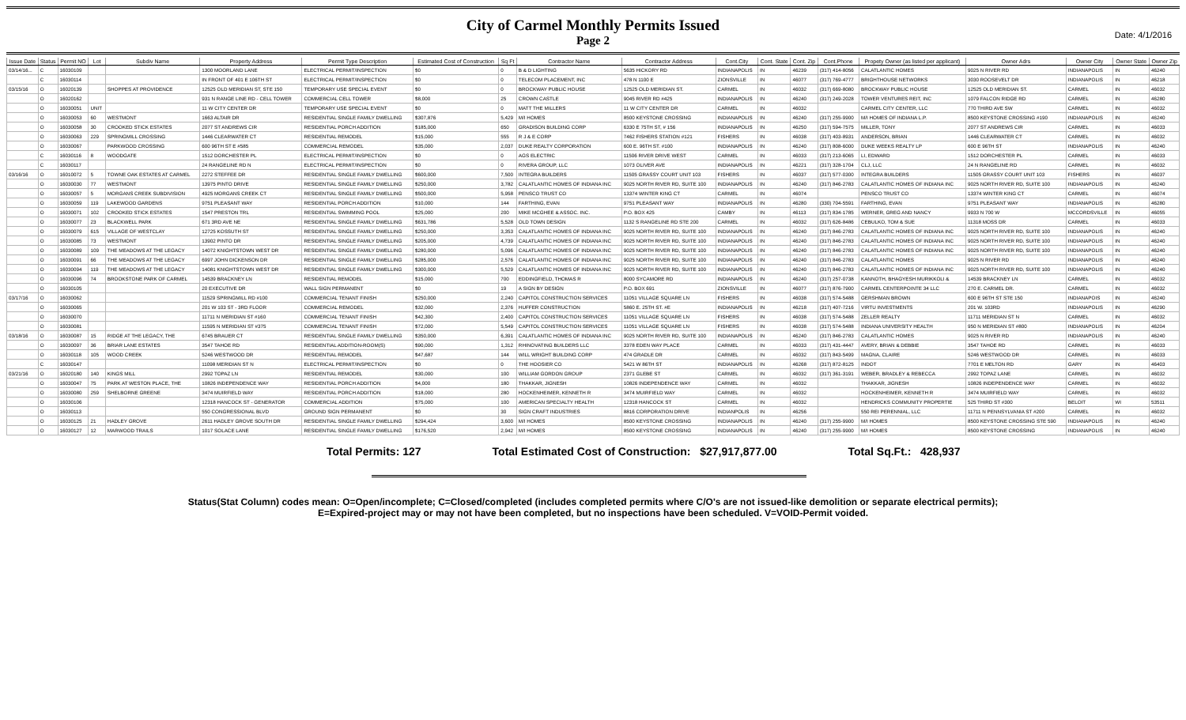Date: 4/1/2016
City of Carmel Monthly Permits Issued
Page 2
| Issue Date | Status | Permit NO | Lot | Subdiv Name | Property Address | Permit Type Description | Estimated Cost of Construction | Sq Ft | Contractor Name | Contractor Address | Cont.City | Cont. State | Cont. Zip | Cont.Phone | Propety Owner (as listed per applicant) | Owner Adrs | Owner City | Owner State | Owner Zip |
| --- | --- | --- | --- | --- | --- | --- | --- | --- | --- | --- | --- | --- | --- | --- | --- | --- | --- | --- | --- |
| 03/14/16... | C | 16030109 | | | 1300 MOORLAND LANE | ELECTRICAL PERMIT/INSPECTION | $0 | 0 | B & D LIGHTING | 5635 HICKORY RD | INDIANAPOLIS | IN | 46239 | (317) 414-8056 | CALATLANTIC HOMES | 9025 N RIVER RD | INDIANAPOLIS | IN | 46240 |
| | C | 16030114 | | | IN FRONT OF 401 E 106TH ST | ELECTRICAL PERMIT/INSPECTION | $0 | 0 | TELECOM PLACEMENT, INC | 478 N 1100 E | ZIONSVILLE | IN | 46077 | (317) 769-4777 | BRIGHTHOUSE NETWORKS | 3030 ROOSEVELT DR | INDIANAPOLIS | IN | 46218 |
| 03/15/16 | O | 16020139 | | SHOPPES AT PROVIDENCE | 12525 OLD MERIDIAN ST, STE 150 | TEMPORARY USE SPECIAL EVENT | $0 | 0 | BROCKWAY PUBLIC HOUSE | 12525 OLD MERIDIAN ST. | CARMEL | IN | 46032 | (317) 669-8080 | BROCKWAY PUBLIC HOUSE | 12525 OLD MERIDIAN ST. | CARMEL | IN | 46032 |
| | O | 16020162 | | | 931 N RANGE LINE RD - CELL TOWER | COMMERCIAL CELL TOWER | $8,000 | 25 | CROWN CASTLE | 9045 RIVER RD #425 | INDIANAPOLIS | IN | 46240 | (317) 249-2028 | TOWER VENTURES REIT, INC | 1079 FALCON RIDGE RD | CARMEL | IN | 46280 |
| | O | 16030051 | UNIT | | 11 W CITY CENTER DR | TEMPORARY USE SPECIAL EVENT | $0 | 0 | MATT THE MILLERS | 11 W CITY CENTER DR | CARMEL | IN | 46032 | | CARMEL CITY CENTER, LLC | 770 THIRD AVE SW | CARMEL | IN | 46032 |
| | O | 16030053 | 60 | WESTMONT | 1663 ALTAIR DR | RESIDENTIAL SINGLE FAMILY DWELLING | $307,876 | 5,429 | M/I HOMES | 8500 KEYSTONE CROSSING | INDIANAPOLIS | IN | 46240 | (317) 255-9900 | M/I HOMES OF INDIANA L.P. | 8500 KEYSTONE CROSSING #190 | INDIANAPOLIS | IN | 46240 |
| | O | 16030058 | 30 | CROOKED STICK ESTATES | 2077 ST ANDREWS CIR | RESIDENTIAL PORCH ADDITION | $185,000 | 650 | GRADISON BUILDING CORP | 6330 E 75TH ST, # 156 | INDIANAPOLIS | IN | 46250 | (317) 594-7575 | MILLER, TONY | 2077 ST ANDREWS CIR | CARMEL | IN | 46033 |
| | O | 16030063 | 229 | SPRINGMILL CROSSING | 1446 CLEARWATER CT | RESIDENTIAL REMODEL | $15,000 | 555 | R J & E CORP | 7462 FISHERS STATION #121 | FISHERS | IN | 46038 | (317) 403-8931 | ANDERSON, BRIAN | 1446 CLEARWATER CT | CARMEL | IN | 46032 |
| | O | 16030067 | | PARKWOOD CROSSING | 600 96TH ST E #585 | COMMERCIAL REMODEL | $35,000 | 2,037 | DUKE REALTY CORPORATION | 600 E. 96TH ST. #100 | INDIANAPOLIS | IN | 46240 | (317) 808-6000 | DUKE WEEKS REALTY LP | 600 E 96TH ST | INDIANAPOLIS | IN | 46240 |
| | C | 16030116 | 8 | WOODGATE | 1512 DORCHESTER PL | ELECTRICAL PERMIT/INSPECTION | $0 | 0 | AGS ELECTRIC | 11506 RIVER DRIVE WEST | CARMEL | IN | 46033 | (317) 213-6065 | LI, EDWARD | 1512 DORCHESTER PL | CARMEL | IN | 46033 |
| | C | 16030117 | | | 24 RANGELINE RD N | ELECTRICAL PERMIT/INSPECTION | $0 | 0 | RIVERA GROUP, LLC | 1073 OLIVER AVE | INDIANAPOLIS | IN | 46221 | (317) 328-1704 | CLJ, LLC | 24 N RANGELINE RD | CARMEL | IN | 46032 |
| 03/16/16 | O | 16010072 | 5 | TOWNE OAK ESTATES AT CARMEL | 2272 STEFFEE DR | RESIDENTIAL SINGLE FAMILY DWELLING | $600,000 | 7,500 | INTEGRA BUILDERS | 11505 GRASSY COURT UNIT 103 | FISHERS | IN | 46037 | (317) 577-0300 | INTEGRA BUILDERS | 11505 GRASSY COURT UNIT 103 | FISHERS | IN | 46037 |
| | O | 16030030 | 77 | WESTMONT | 13975 PINTO DRIVE | RESIDENTIAL SINGLE FAMILY DWELLING | $250,000 | 3,782 | CALATLANTIC HOMES OF INDIANA INC | 9025 NORTH RIVER RD, SUITE 100 | INDIANAPOLIS | IN | 46240 | (317) 846-2783 | CALATLANTIC HOMES OF INDIANA INC | 9025 NORTH RIVER RD, SUITE 100 | INDIANAPOLIS | IN | 46240 |
| | O | 16030057 | 5 | MORGANS CREEK SUBDIVISION | 4925 MORGANS CREEK CT | RESIDENTIAL SINGLE FAMILY DWELLING | $500,000 | 5,958 | PENSCO TRUST CO | 13374 WINTER KING CT | CARMEL | IN | 46074 | | PENSCO TRUST CO | 13374 WINTER KING CT | CARMEL | IN | 46074 |
| | O | 16030059 | 119 | LAKEWOOD GARDENS | 9751 PLEASANT WAY | RESIDENTIAL PORCH ADDITION | $10,000 | 144 | FARTHING, EVAN | 9751 PLEASANT WAY | INDIANAPOLIS | IN | 46280 | (330) 704-5591 | FARTHING, EVAN | 9751 PLEASANT WAY | INDIANAPOLIS | IN | 46280 |
| | O | 16030071 | 102 | CROOKED STICK ESTATES | 1547 PRESTON TRL | RESIDENTIAL SWIMMING POOL | $25,000 | 200 | MIKE MCGHEE & ASSOC. INC. | P.O. BOX 425 | CAMBY | IN | 46113 | (317) 834-1785 | WERNER, GREG AND NANCY | 9933 N 700 W | MCCORDSVILLE | IN | 46055 |
| | O | 16030077 | 23 | BLACKWELL PARK | 671 3RD AVE NE | RESIDENTIAL SINGLE FAMILY DWELLING | $631,786 | 5,528 | OLD TOWN DESIGN | 1132 S RANGELINE RD STE 200 | CARMEL | IN | 46032 | (317) 626-8486 | CEBULKO, TOM & SUE | 11318 MOSS DR | CARMEL | IN | 46033 |
| | O | 16030079 | 615 | VILLAGE OF WESTCLAY | 12725 KOSSUTH ST | RESIDENTIAL SINGLE FAMILY DWELLING | $250,000 | 3,353 | CALATLANTIC HOMES OF INDIANA INC | 9025 NORTH RIVER RD, SUITE 100 | INDIANAPOLIS | IN | 46240 | (317) 846-2783 | CALATLANTIC HOMES OF INDIANA INC | 9025 NORTH RIVER RD, SUITE 100 | INDIANAPOLIS | IN | 46240 |
| | O | 16030085 | 73 | WESTMONT | 13902 PINTO DR | RESIDENTIAL SINGLE FAMILY DWELLING | $205,000 | 4,739 | CALATLANTIC HOMES OF INDIANA INC | 9025 NORTH RIVER RD, SUITE 100 | INDIANAPOLIS | IN | 46240 | (317) 846-2783 | CALATLANTIC HOMES OF INDIANA INC | 9025 NORTH RIVER RD, SUITE 100 | INDIANAPOLIS | IN | 46240 |
| | O | 16030089 | 109 | THE MEADOWS AT THE LEGACY | 14072 KNIGHTSTOWN WEST DR | RESIDENTIAL SINGLE FAMILY DWELLING | $280,000 | 5,096 | CALATLANTIC HOMES OF INDIANA INC | 9025 NORTH RIVER RD, SUITE 100 | INDIANAPOLIS | IN | 46240 | (317) 846-2783 | CALATLANTIC HOMES OF INDIANA INC | 9025 NORTH RIVER RD, SUITE 100 | INDIANAPOLIS | IN | 46240 |
| | O | 16030091 | 66 | THE MEADOWS AT THE LEGACY | 6997 JOHN DICKENSON DR | RESIDENTIAL SINGLE FAMILY DWELLING | $285,000 | 2,576 | CALATLANTIC HOMES OF INDIANA INC | 9025 NORTH RIVER RD, SUITE 100 | INDIANAPOLIS | IN | 46240 | (317) 846-2783 | CALATLANTIC HOMES | 9025 N RIVER RD | INDIANAPOLIS | IN | 46240 |
| | O | 16030094 | 119 | THE MEADOWS AT THE LEGACY | 14081 KNIGHTSTOWN WEST DR | RESIDENTIAL SINGLE FAMILY DWELLING | $300,000 | 5,529 | CALATLANTIC HOMES OF INDIANA INC | 9025 NORTH RIVER RD, SUITE 100 | INDIANAPOLIS | IN | 46240 | (317) 846-2783 | CALATLANTIC HOMES OF INDIANA INC | 9025 NORTH RIVER RD, SUITE 100 | INDIANAPOLIS | IN | 46240 |
| | O | 16030096 | 74 | BROOKSTONE PARK OF CARMEL | 14539 BRACKNEY LN | RESIDENTIAL REMODEL | $15,000 | 700 | EDDINGFIELD, THOMAS R | 8000 SYCAMORE RD | INDIANAPOLIS | IN | 46240 | (317) 257-0738 | KANNOTH, BHAGYESH MURIKKOLI & | 14539 BRACKNEY LN | CARMEL | IN | 46032 |
| | O | 16030105 | | | 20 EXECUTIVE DR | WALL SIGN PERMANENT | $0 | 19 | A SIGN BY DESIGN | P.O. BOX 691 | ZIONSVILLE | IN | 46077 | (317) 876-7900 | CARMEL CENTERPOINTE 34 LLC | 270 E. CARMEL DR. | CARMEL | IN | 46032 |
| 03/17/16 | O | 16030062 | | | 11529 SPRINGMILL RD #100 | COMMERCIAL TENANT FINISH | $250,000 | 2,240 | CAPITOL CONSTRUCTION SERVICES | 11051 VILLAGE SQUARE LN | FISHERS | IN | 46038 | (317) 574-5488 | GERSHMAN BROWN | 600 E 96TH ST STE 150 | INDIANAPOIS | IN | 46240 |
| | O | 16030065 | | | 201 W 103 ST - 3RD FLOOR | COMMERCIAL REMODEL | $32,000 | 2,376 | HUFFER CONSTRUCTION | 5860 E. 25TH ST. #E | INDIANAPOLIS | IN | 46218 | (317) 407-7216 | VIRTU INVESTMENTS | 201 W. 103RD | INDIANAPOLIS | IN | 46290 |
| | O | 16030070 | | | 11711 N MERIDIAN ST #160 | COMMERCIAL TENANT FINISH | $42,300 | 2,400 | CAPITOL CONSTRUCTION SERVICES | 11051 VILLAGE SQUARE LN | FISHERS | IN | 46038 | (317) 574-5488 | ZELLER REALTY | 11711 MERIDIAN ST N | CARMEL | IN | 46032 |
| | O | 16030081 | | | 11595 N MERIDIAN ST #375 | COMMERCIAL TENANT FINISH | $72,000 | 5,549 | CAPITOL CONSTRUCTION SERVICES | 11051 VILLAGE SQUARE LN | FISHERS | IN | 46038 | (317) 574-5488 | INDIANA UNIVERSITY HEALTH | 950 N MERIDIAN ST #800 | INDIANAPOLIS | IN | 46204 |
| 03/18/16 | O | 16030087 | 15 | RIDGE AT THE LEGACY, THE | 6745 BRAUER CT | RESIDENTIAL SINGLE FAMILY DWELLING | $350,000 | 6,391 | CALATLANTIC HOMES OF INDIANA INC | 9025 NORTH RIVER RD, SUITE 100 | INDIANAPOLIS | IN | 46240 | (317) 846-2783 | CALATLANTIC HOMES | 9025 N RIVER RD | INDIANAPOLIS | IN | 46240 |
| | O | 16030097 | 36 | BRIAR LANE ESTATES | 3547 TAHOE RD | RESIDENTIAL ADDITION-ROOM(S) | $90,000 | 1,312 | RHINOVATING BUILDERS LLC | 3378 EDEN WAY PLACE | CARMEL | IN | 46033 | (317) 431-4447 | AVERY, BRIAN & DEBBIE | 3547 TAHOE RD | CARMEL | IN | 46033 |
| | O | 16030118 | 105 | WOOD CREEK | 5246 WESTWOOD DR | RESIDENTIAL REMODEL | $47,687 | 144 | WILL WRIGHT BUILDING CORP | 474 GRADLE DR | CARMEL | IN | 46032 | (317) 843-5499 | MAGNA, CLAIRE | 5246 WESTWOOD DR | CARMEL | IN | 46033 |
| | C | 16030147 | | | 11098 MERIDIAN ST N | ELECTRICAL PERMIT/INSPECTION | $0 | 0 | THE HOOSIER CO | 5421 W 86TH ST | INDIANAPOLIS | IN | 46268 | (317) 872-8125 | INDOT | 7701 E MELTON RD | GARY | IN | 46403 |
| 03/21/16 | O | 16020180 | 140 | KINGS MILL | 2992 TOPAZ LN | RESIDENTIAL REMODEL | $30,000 | 100 | WILLIAM GORDON GROUP | 2371 GLEBE ST | CARMEL | IN | 46032 | (317) 361-3191 | WEBER, BRADLEY & REBECCA | 2992 TOPAZ LANE | CARMEL | IN | 46032 |
| | O | 16030047 | 75 | PARK AT WESTON PLACE, THE | 10826 INDEPENDENCE WAY | RESIDENTIAL PORCH ADDITION | $4,000 | 180 | THAKKAR, JIGNESH | 10826 INDEPENDENCE WAY | CARMEL | IN | 46032 | | THAKKAR, JIGNESH | 10826 INDEPENDENCE WAY | CARMEL | IN | 46032 |
| | O | 16030080 | 259 | SHELBORNE GREENE | 3474 MUIRFIELD WAY | RESIDENTIAL PORCH ADDITION | $18,000 | 280 | HOCKENHEIMER, KENNETH R | 3474 MUIRFIELD WAY | CARMEL | IN | 46032 | | HOCKENHEIMER, KENNETH R | 3474 MUIRFIELD WAY | CARMEL | IN | 46032 |
| | O | 16030106 | | | 12318 HANCOCK ST - GENERATOR | COMMERCIAL ADDITION | $75,000 | 100 | AMERICAN SPECIALTY HEALTH | 12318 HANCOCK ST | CARMEL | IN | 46032 | | HENDRICKS COMMUNITY PROPERTIE | 525 THIRD ST #300 | BELOIT | WI | 53511 |
| | O | 16030113 | | | 550 CONGRESSIONAL BLVD | GROUND SIGN PERMANENT | $0 | 30 | SIGN CRAFT INDUSTRIES | 8816 CORPORATION DRIVE | INDIANPOLIS | IN | 46256 | | 550 REI PERENNIAL, LLC | 11711 N PENNSYLVANIA ST #200 | CARMEL | IN | 46032 |
| | O | 16030125 | 21 | HADLEY GROVE | 2611 HADLEY GROVE SOUTH DR | RESIDENTIAL SINGLE FAMILY DWELLING | $294,424 | 3,600 | M/I HOMES | 8500 KEYSTONE CROSSING | INDIANAPOLIS | IN | 46240 | (317) 255-9900 | M/I HOMES | 8500 KEYSTONE CROSSING STE 590 | INDIANAPOLIS | IN | 46240 |
| | O | 16030127 | 12 | MARWOOD TRAILS | 1017 SOLACE LANE | RESIDENTIAL SINGLE FAMILY DWELLING | $176,520 | 2,942 | M/I HOMES | 8500 KEYSTONE CROSSING | INDIANAPOLIS | IN | 46240 | (317) 255-9900 | M/I HOMES | 8500 KEYSTONE CROSSING | INDIANAPOLIS | IN | 46240 |
Total Permits: 127 Total Estimated Cost of Construction: $27,917,877.00 Total Sq.Ft.: 428,937
Status(Stat Column) codes mean: O=Open/incomplete; C=Closed/completed (includes completed permits where C/O's are not issued-like demolition or separate electrical permits);
E=Expired-project may or may not have been completed, but no inspections have been scheduled. V=VOID-Permit voided.